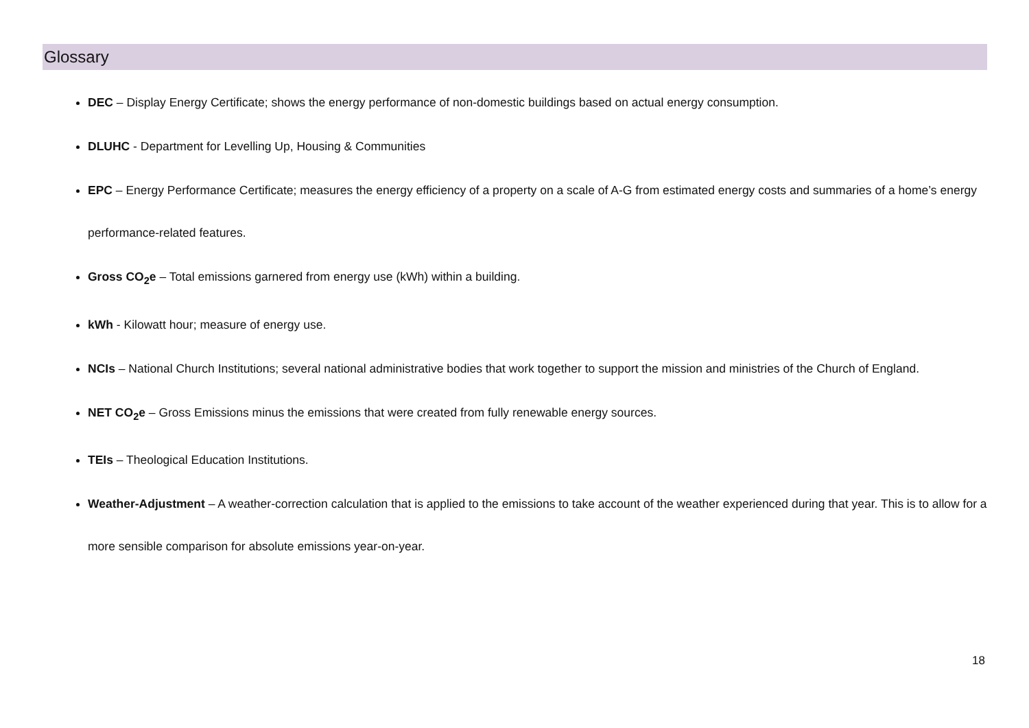Glossary
DEC – Display Energy Certificate; shows the energy performance of non-domestic buildings based on actual energy consumption.
DLUHC - Department for Levelling Up, Housing & Communities
EPC – Energy Performance Certificate; measures the energy efficiency of a property on a scale of A-G from estimated energy costs and summaries of a home’s energy performance-related features.
Gross CO<sub>2</sub>e – Total emissions garnered from energy use (kWh) within a building.
kWh - Kilowatt hour; measure of energy use.
NCIs – National Church Institutions; several national administrative bodies that work together to support the mission and ministries of the Church of England.
NET CO<sub>2</sub>e – Gross Emissions minus the emissions that were created from fully renewable energy sources.
TEIs – Theological Education Institutions.
Weather-Adjustment – A weather-correction calculation that is applied to the emissions to take account of the weather experienced during that year. This is to allow for a more sensible comparison for absolute emissions year-on-year.
18